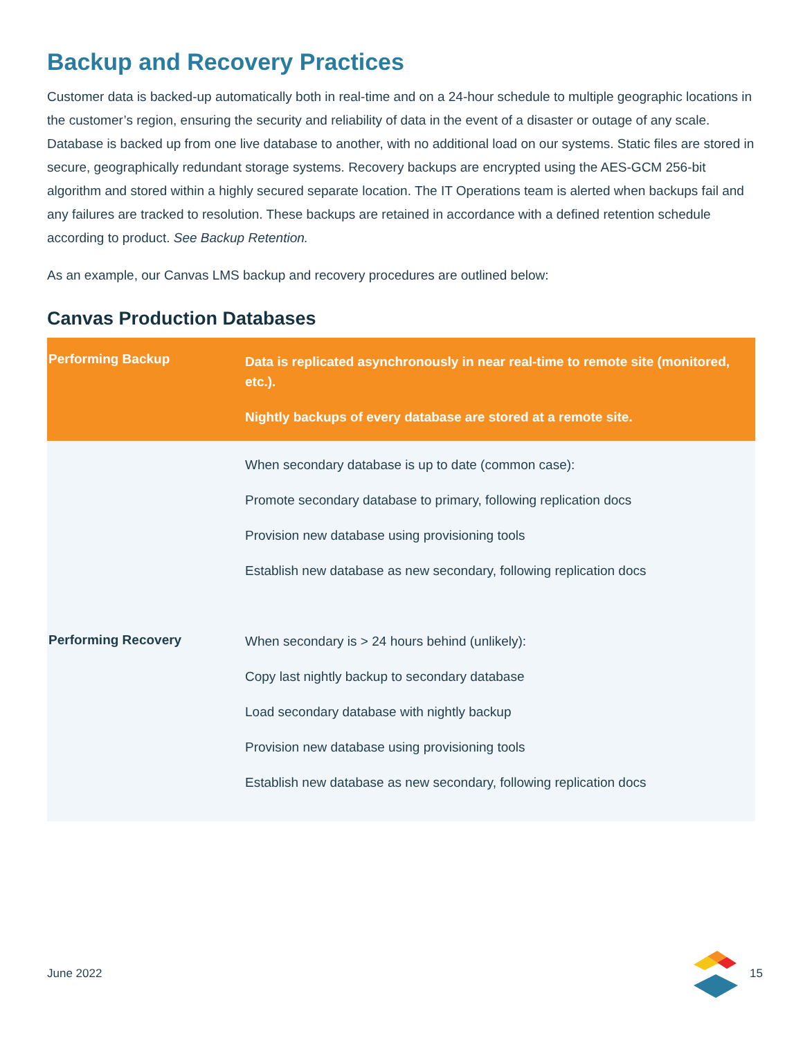Backup and Recovery Practices
Customer data is backed-up automatically both in real-time and on a 24-hour schedule to multiple geographic locations in the customer’s region, ensuring the security and reliability of data in the event of a disaster or outage of any scale. Database is backed up from one live database to another, with no additional load on our systems. Static files are stored in secure, geographically redundant storage systems. Recovery backups are encrypted using the AES-GCM 256-bit algorithm and stored within a highly secured separate location. The IT Operations team is alerted when backups fail and any failures are tracked to resolution. These backups are retained in accordance with a defined retention schedule according to product. See Backup Retention.
As an example, our Canvas LMS backup and recovery procedures are outlined below:
Canvas Production Databases
| Performing Backup | Data is replicated asynchronously in near real-time to remote site (monitored, etc.). Nightly backups of every database are stored at a remote site. |
| Performing Recovery | When secondary database is up to date (common case): Promote secondary database to primary, following replication docs Provision new database using provisioning tools Establish new database as new secondary, following replication docs When secondary is > 24 hours behind (unlikely): Copy last nightly backup to secondary database Load secondary database with nightly backup Provision new database using provisioning tools Establish new database as new secondary, following replication docs |
June 2022 15